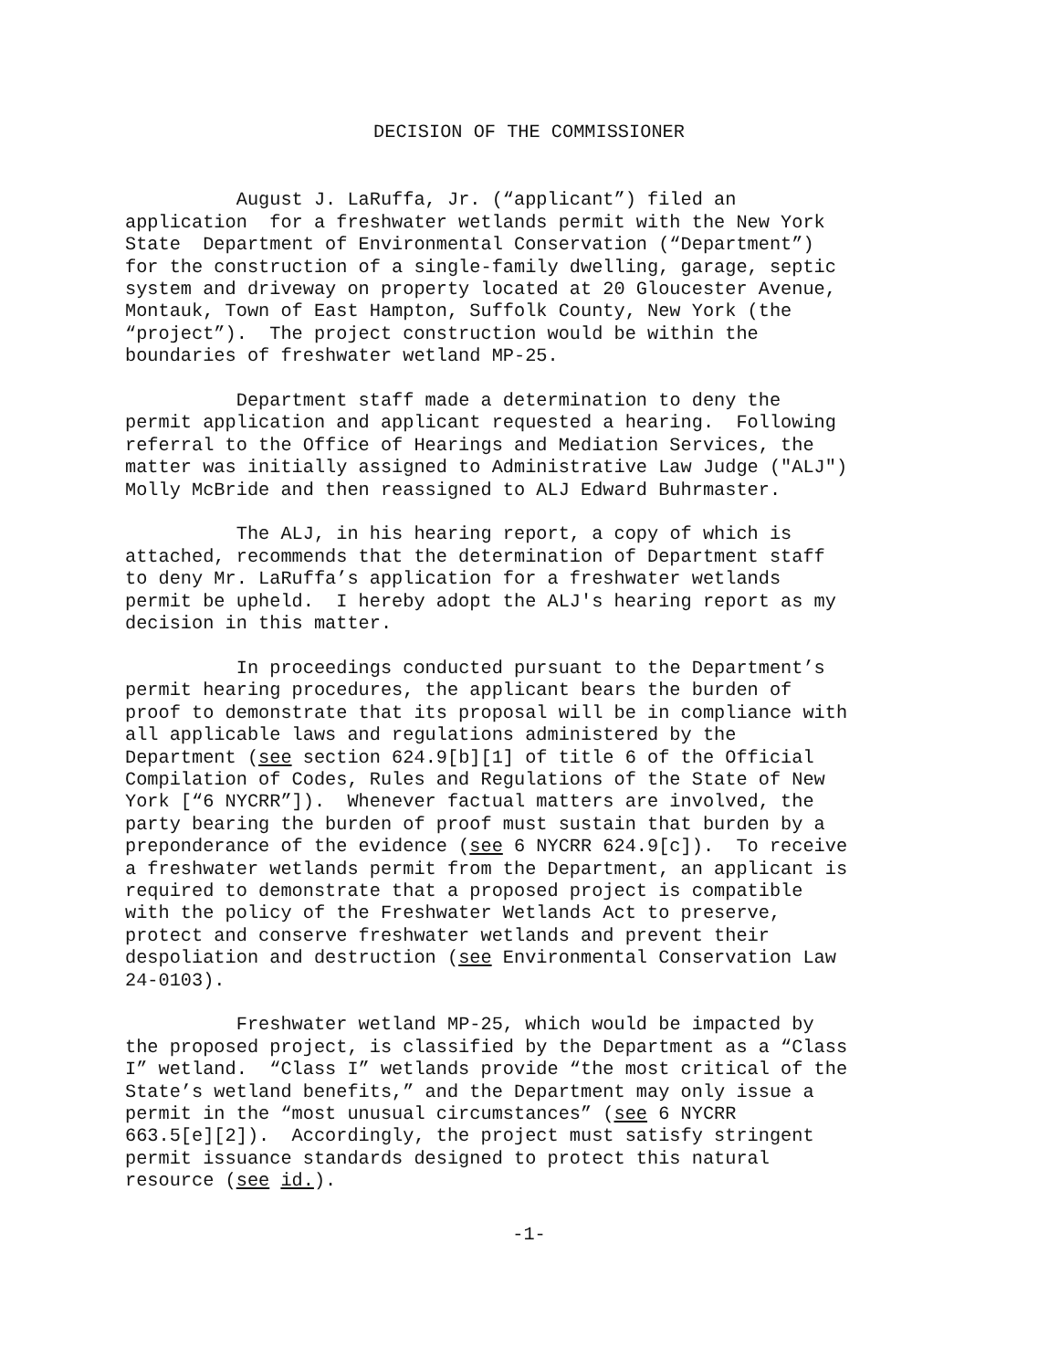DECISION OF THE COMMISSIONER
August J. LaRuffa, Jr. (“applicant”) filed an application for a freshwater wetlands permit with the New York State Department of Environmental Conservation (“Department”) for the construction of a single-family dwelling, garage, septic system and driveway on property located at 20 Gloucester Avenue, Montauk, Town of East Hampton, Suffolk County, New York (the “project”). The project construction would be within the boundaries of freshwater wetland MP-25.
Department staff made a determination to deny the permit application and applicant requested a hearing. Following referral to the Office of Hearings and Mediation Services, the matter was initially assigned to Administrative Law Judge ("ALJ") Molly McBride and then reassigned to ALJ Edward Buhrmaster.
The ALJ, in his hearing report, a copy of which is attached, recommends that the determination of Department staff to deny Mr. LaRuffa’s application for a freshwater wetlands permit be upheld. I hereby adopt the ALJ's hearing report as my decision in this matter.
In proceedings conducted pursuant to the Department’s permit hearing procedures, the applicant bears the burden of proof to demonstrate that its proposal will be in compliance with all applicable laws and regulations administered by the Department (see section 624.9[b][1] of title 6 of the Official Compilation of Codes, Rules and Regulations of the State of New York [“6 NYCRR”]). Whenever factual matters are involved, the party bearing the burden of proof must sustain that burden by a preponderance of the evidence (see 6 NYCRR 624.9[c]). To receive a freshwater wetlands permit from the Department, an applicant is required to demonstrate that a proposed project is compatible with the policy of the Freshwater Wetlands Act to preserve, protect and conserve freshwater wetlands and prevent their despoliation and destruction (see Environmental Conservation Law 24-0103).
Freshwater wetland MP-25, which would be impacted by the proposed project, is classified by the Department as a “Class I” wetland. “Class I” wetlands provide “the most critical of the State’s wetland benefits,” and the Department may only issue a permit in the “most unusual circumstances” (see 6 NYCRR 663.5[e][2]). Accordingly, the project must satisfy stringent permit issuance standards designed to protect this natural resource (see id.).
-1-